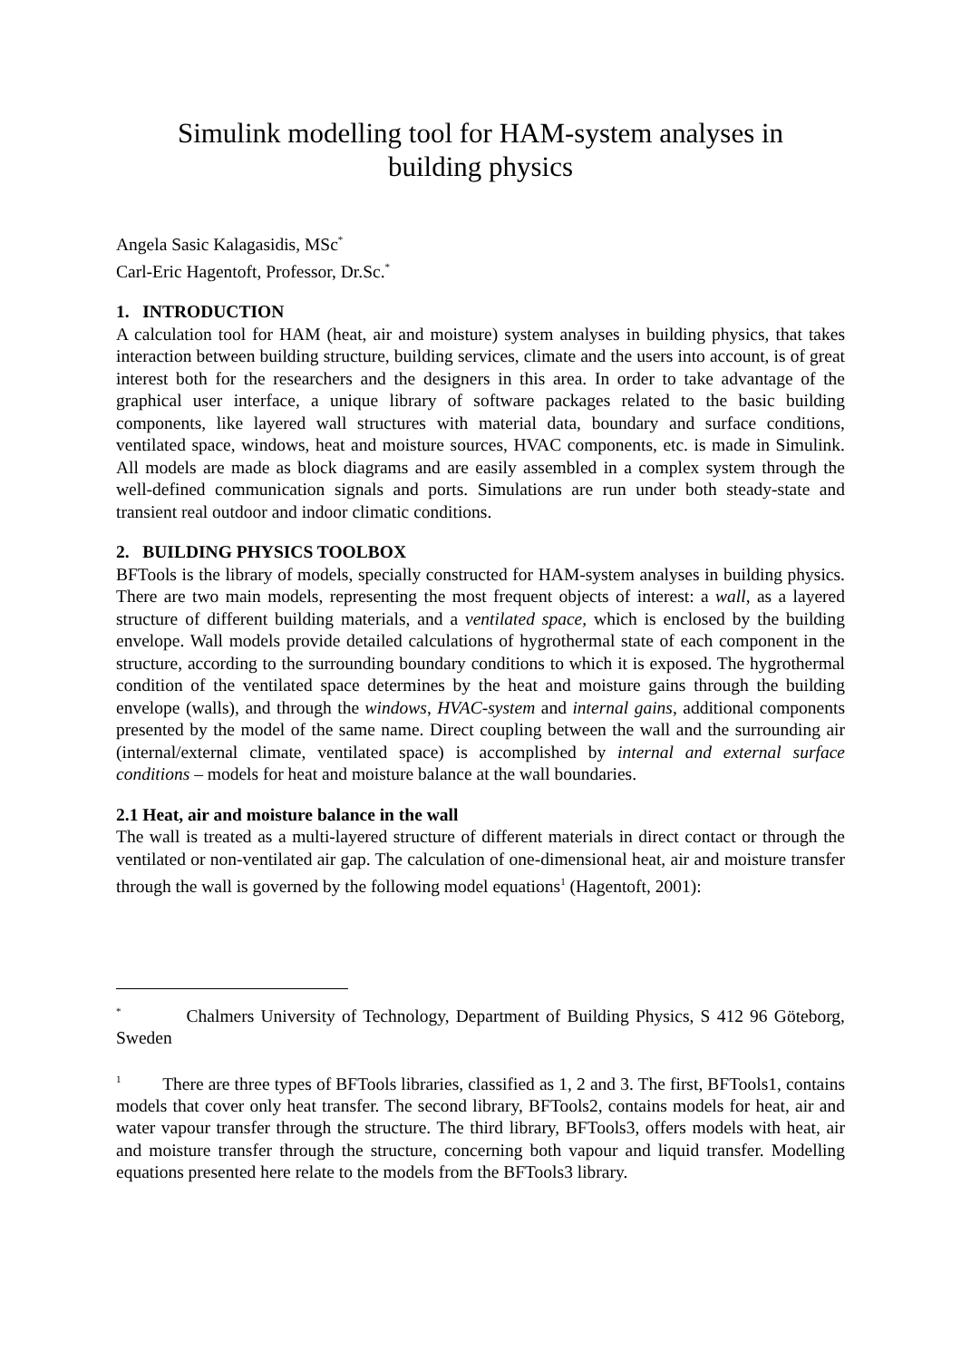Simulink modelling tool for HAM-system analyses in
building physics
Angela Sasic Kalagasidis, MSc<sup>*</sup>
Carl-Eric Hagentoft, Professor, Dr.Sc.<sup>*</sup>
1. INTRODUCTION
A calculation tool for HAM (heat, air and moisture) system analyses in building physics, that takes interaction between building structure, building services, climate and the users into account, is of great interest both for the researchers and the designers in this area. In order to take advantage of the graphical user interface, a unique library of software packages related to the basic building components, like layered wall structures with material data, boundary and surface conditions, ventilated space, windows, heat and moisture sources, HVAC components, etc. is made in Simulink. All models are made as block diagrams and are easily assembled in a complex system through the well-defined communication signals and ports. Simulations are run under both steady-state and transient real outdoor and indoor climatic conditions.
2. BUILDING PHYSICS TOOLBOX
BFTools is the library of models, specially constructed for HAM-system analyses in building physics. There are two main models, representing the most frequent objects of interest: a wall, as a layered structure of different building materials, and a ventilated space, which is enclosed by the building envelope. Wall models provide detailed calculations of hygrothermal state of each component in the structure, according to the surrounding boundary conditions to which it is exposed. The hygrothermal condition of the ventilated space determines by the heat and moisture gains through the building envelope (walls), and through the windows, HVAC-system and internal gains, additional components presented by the model of the same name. Direct coupling between the wall and the surrounding air (internal/external climate, ventilated space) is accomplished by internal and external surface conditions – models for heat and moisture balance at the wall boundaries.
2.1 Heat, air and moisture balance in the wall
The wall is treated as a multi-layered structure of different materials in direct contact or through the ventilated or non-ventilated air gap. The calculation of one-dimensional heat, air and moisture transfer through the wall is governed by the following model equations<sup>1</sup> (Hagentoft, 2001):
<sup>*</sup> Chalmers University of Technology, Department of Building Physics, S 412 96 Göteborg, Sweden
<sup>1</sup> There are three types of BFTools libraries, classified as 1, 2 and 3. The first, BFTools1, contains models that cover only heat transfer. The second library, BFTools2, contains models for heat, air and water vapour transfer through the structure. The third library, BFTools3, offers models with heat, air and moisture transfer through the structure, concerning both vapour and liquid transfer. Modelling equations presented here relate to the models from the BFTools3 library.